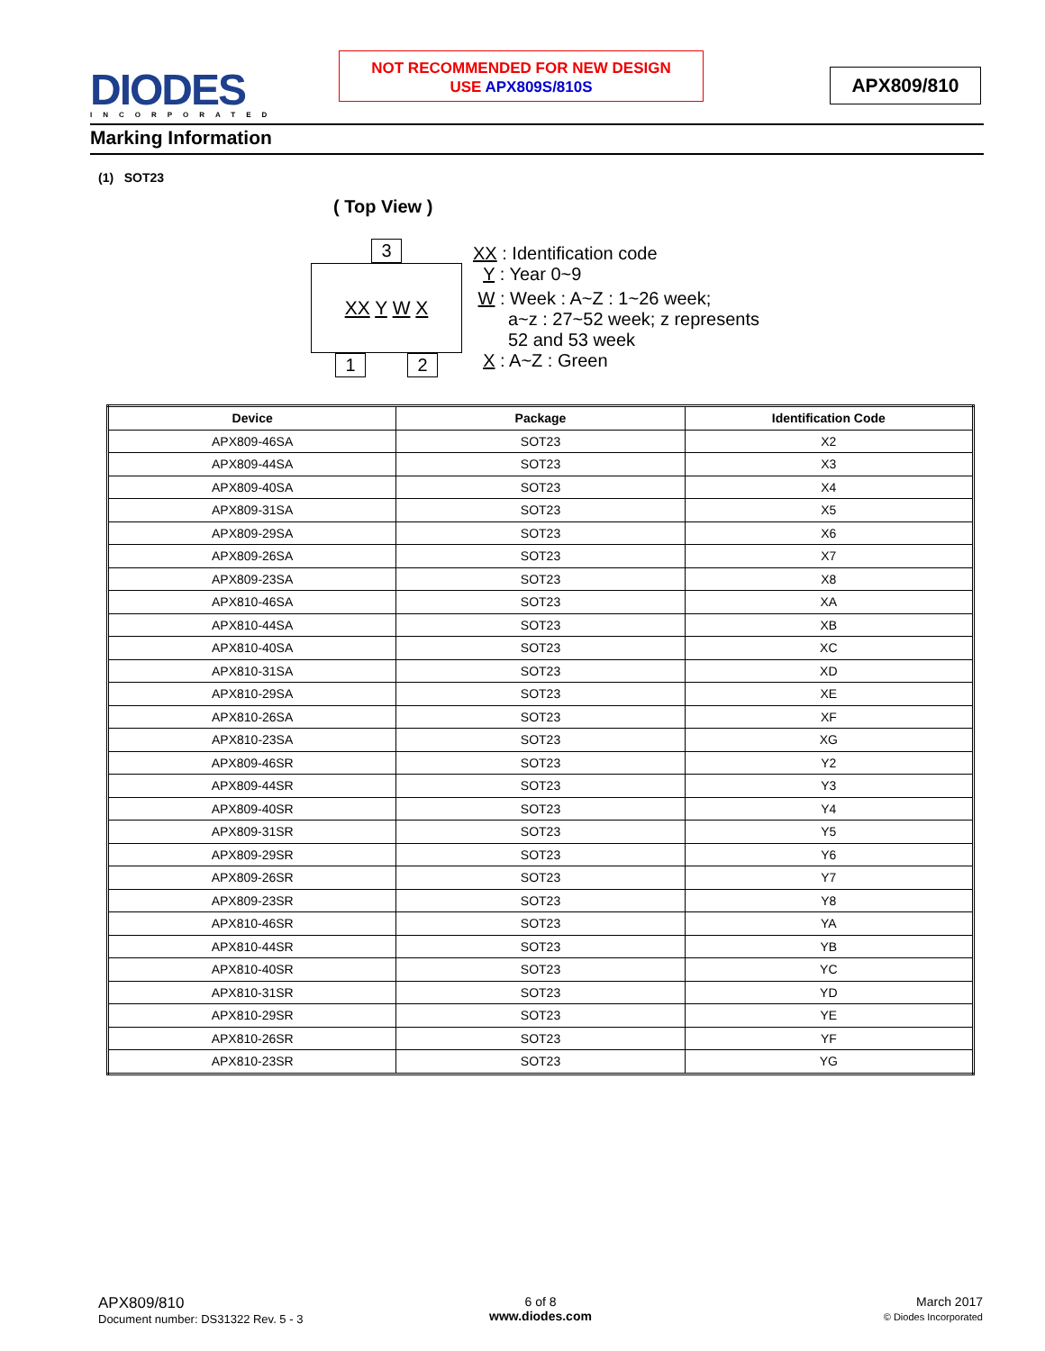DIODES
INCORPORATED
NOT RECOMMENDED FOR NEW DESIGN
USE APX809S/810S
APX809/810
Marking Information
(1) SOT23
( Top View )
XX Y W X
3
1 2
XX : Identification code
Y : Year 0~9
W : Week : A~Z : 1~26 week;
a~z : 27~52 week; z represents
52 and 53 week
X : A~Z : Green
| Device | Package | Identification Code |
| --- | --- | --- |
| APX809-46SA | SOT23 | X2 |
| APX809-44SA | SOT23 | X3 |
| APX809-40SA | SOT23 | X4 |
| APX809-31SA | SOT23 | X5 |
| APX809-29SA | SOT23 | X6 |
| APX809-26SA | SOT23 | X7 |
| APX809-23SA | SOT23 | X8 |
| APX810-46SA | SOT23 | XA |
| APX810-44SA | SOT23 | XB |
| APX810-40SA | SOT23 | XC |
| APX810-31SA | SOT23 | XD |
| APX810-29SA | SOT23 | XE |
| APX810-26SA | SOT23 | XF |
| APX810-23SA | SOT23 | XG |
| APX809-46SR | SOT23 | Y2 |
| APX809-44SR | SOT23 | Y3 |
| APX809-40SR | SOT23 | Y4 |
| APX809-31SR | SOT23 | Y5 |
| APX809-29SR | SOT23 | Y6 |
| APX809-26SR | SOT23 | Y7 |
| APX809-23SR | SOT23 | Y8 |
| APX810-46SR | SOT23 | YA |
| APX810-44SR | SOT23 | YB |
| APX810-40SR | SOT23 | YC |
| APX810-31SR | SOT23 | YD |
| APX810-29SR | SOT23 | YE |
| APX810-26SR | SOT23 | YF |
| APX810-23SR | SOT23 | YG |
APX809/810
Document number: DS31322 Rev. 5 - 3
6 of 8
www.diodes.com
March 2017
© Diodes Incorporated